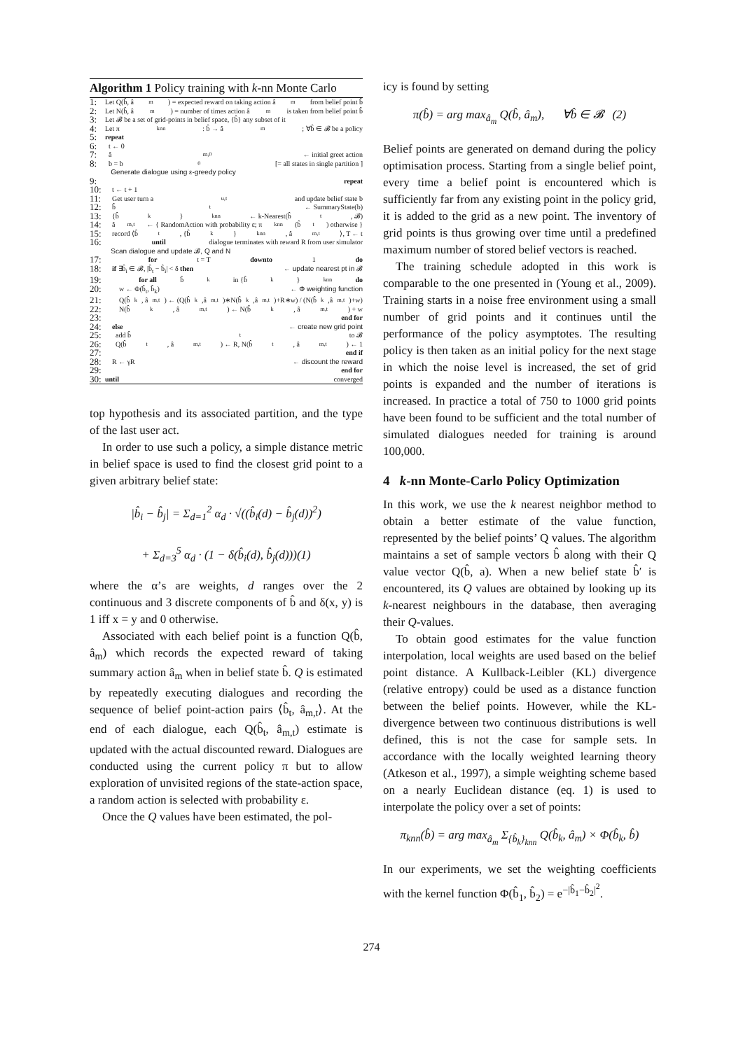Algorithm 1 Policy training with k-nn Monte Carlo
1: Let Q(b̂, â<sub>m</sub>) = expected reward on taking action â<sub>m</sub> from belief point b̂
2: Let N(b̂, â<sub>m</sub>) = number of times action â<sub>m</sub> is taken from belief point b̂
3: Let 𝓑 be a set of grid-points in belief space, {b̂} any subset of it
4: Let π<sub>knn</sub> : b̂ → â<sub>m</sub>; ∀b̂ ∈ 𝓑 be a policy
5: repeat
6: t ← 0
7: â<sub>m,0</sub> ← initial greet action
8: b = b<sub>0</sub> [= all states in single partition ]
Generate dialogue using ε-greedy policy
9: repeat
10: t ← t + 1
11: Get user turn a<sub>u,t</sub> and update belief state b
12: b̂<sub>t</sub> ← SummaryState(b)
13: {b̂<sub>k</sub>}<sub>knn</sub> ← k-Nearest(b̂<sub>t</sub>, 𝓑)
14: â<sub>m,t</sub> ← { RandomAction with probability ε; π<sub>knn</sub>(b̂<sub>t</sub>) otherwise }
15: record ⟨b̂<sub>t</sub>, {b̂<sub>k</sub>}<sub>knn</sub>, â<sub>m,t</sub>⟩, T ← t
16: until dialogue terminates with reward R from user simulator
Scan dialogue and update 𝓑, Q and N
17: for t = T downto 1 do
18: if ∃b̂<sub>i</sub> ∈ 𝓑, |b̂<sub>t</sub> − b̂<sub>i</sub>| < δ then ← update nearest pt in 𝓑
19: for all b̂<sub>k</sub> in {b̂<sub>k</sub>}<sub>knn</sub> do
20: w ← Φ(b̂<sub>t</sub>, b̂<sub>k</sub>) ← Φ weighting function
21: Q(b̂<sub>k</sub>, â<sub>m,t</sub>) ← (Q(b̂<sub>k</sub>,â<sub>m,t</sub>)∗N(b̂<sub>k</sub>,â<sub>m,t</sub>)+R∗w) / (N(b̂<sub>k</sub>,â<sub>m,t</sub>)+w)
22: N(b̂<sub>k</sub>, â<sub>m,t</sub>) ← N(b̂<sub>k</sub>, â<sub>m,t</sub>) + w
23: end for
24: else ← create new grid point
25: add b̂<sub>t</sub> to 𝓑
26: Q(b̂<sub>t</sub>, â<sub>m,t</sub>) ← R, N(b̂<sub>t</sub>, â<sub>m,t</sub>) ← 1
27: end if
28: R ← γR ← discount the reward
29: end for
30: until converged
top hypothesis and its associated partition, and the type of the last user act.
In order to use such a policy, a simple distance metric in belief space is used to find the closest grid point to a given arbitrary belief state:
|b̂<sub>i</sub> − b̂<sub>j</sub>| = Σ<sub>d=1</sub><sup>2</sup> α<sub>d</sub> · √((b̂<sub>i</sub>(d) − b̂<sub>j</sub>(d))<sup>2</sup>)
+ Σ<sub>d=3</sub><sup>5</sup> α<sub>d</sub> · (1 − δ(b̂<sub>i</sub>(d), b̂<sub>j</sub>(d)))(1)
where the α’s are weights, d ranges over the 2 continuous and 3 discrete components of b̂ and δ(x, y) is 1 iff x = y and 0 otherwise.
Associated with each belief point is a function Q(b̂, â<sub>m</sub>) which records the expected reward of taking summary action â<sub>m</sub> when in belief state b̂. Q is estimated by repeatedly executing dialogues and recording the sequence of belief point-action pairs ⟨b̂<sub>t</sub>, â<sub>m,t</sub>⟩. At the end of each dialogue, each Q(b̂<sub>t</sub>, â<sub>m,t</sub>) estimate is updated with the actual discounted reward. Dialogues are conducted using the current policy π but to allow exploration of unvisited regions of the state-action space, a random action is selected with probability ε.
Once the Q values have been estimated, the pol-
icy is found by setting
π(b̂) = arg max<sub>â<sub>m</sub></sub> Q(b̂, â<sub>m</sub>), ∀b̂ ∈ 𝓑 (2)
Belief points are generated on demand during the policy optimisation process. Starting from a single belief point, every time a belief point is encountered which is sufficiently far from any existing point in the policy grid, it is added to the grid as a new point. The inventory of grid points is thus growing over time until a predefined maximum number of stored belief vectors is reached.
The training schedule adopted in this work is comparable to the one presented in (Young et al., 2009). Training starts in a noise free environment using a small number of grid points and it continues until the performance of the policy asymptotes. The resulting policy is then taken as an initial policy for the next stage in which the noise level is increased, the set of grid points is expanded and the number of iterations is increased. In practice a total of 750 to 1000 grid points have been found to be sufficient and the total number of simulated dialogues needed for training is around 100,000.
4 k-nn Monte-Carlo Policy Optimization
In this work, we use the k nearest neighbor method to obtain a better estimate of the value function, represented by the belief points’ Q values. The algorithm maintains a set of sample vectors b̂ along with their Q value vector Q(b̂, a). When a new belief state b̂′ is encountered, its Q values are obtained by looking up its k-nearest neighbours in the database, then averaging their Q-values.
To obtain good estimates for the value function interpolation, local weights are used based on the belief point distance. A Kullback-Leibler (KL) divergence (relative entropy) could be used as a distance function between the belief points. However, while the KL-divergence between two continuous distributions is well defined, this is not the case for sample sets. In accordance with the locally weighted learning theory (Atkeson et al., 1997), a simple weighting scheme based on a nearly Euclidean distance (eq. 1) is used to interpolate the policy over a set of points:
π<sub>knn</sub>(b̂) = arg max<sub>â<sub>m</sub></sub> Σ<sub>{b̂<sub>k</sub>}<sub>knn</sub></sub> Q(b̂<sub>k</sub>, â<sub>m</sub>) × Φ(b̂<sub>k</sub>, b̂)
In our experiments, we set the weighting coefficients with the kernel function Φ(b̂<sub>1</sub>, b̂<sub>2</sub>) = e<sup>−|b̂<sub>1</sub>−b̂<sub>2</sub>|<sup>2</sup></sup>.
274